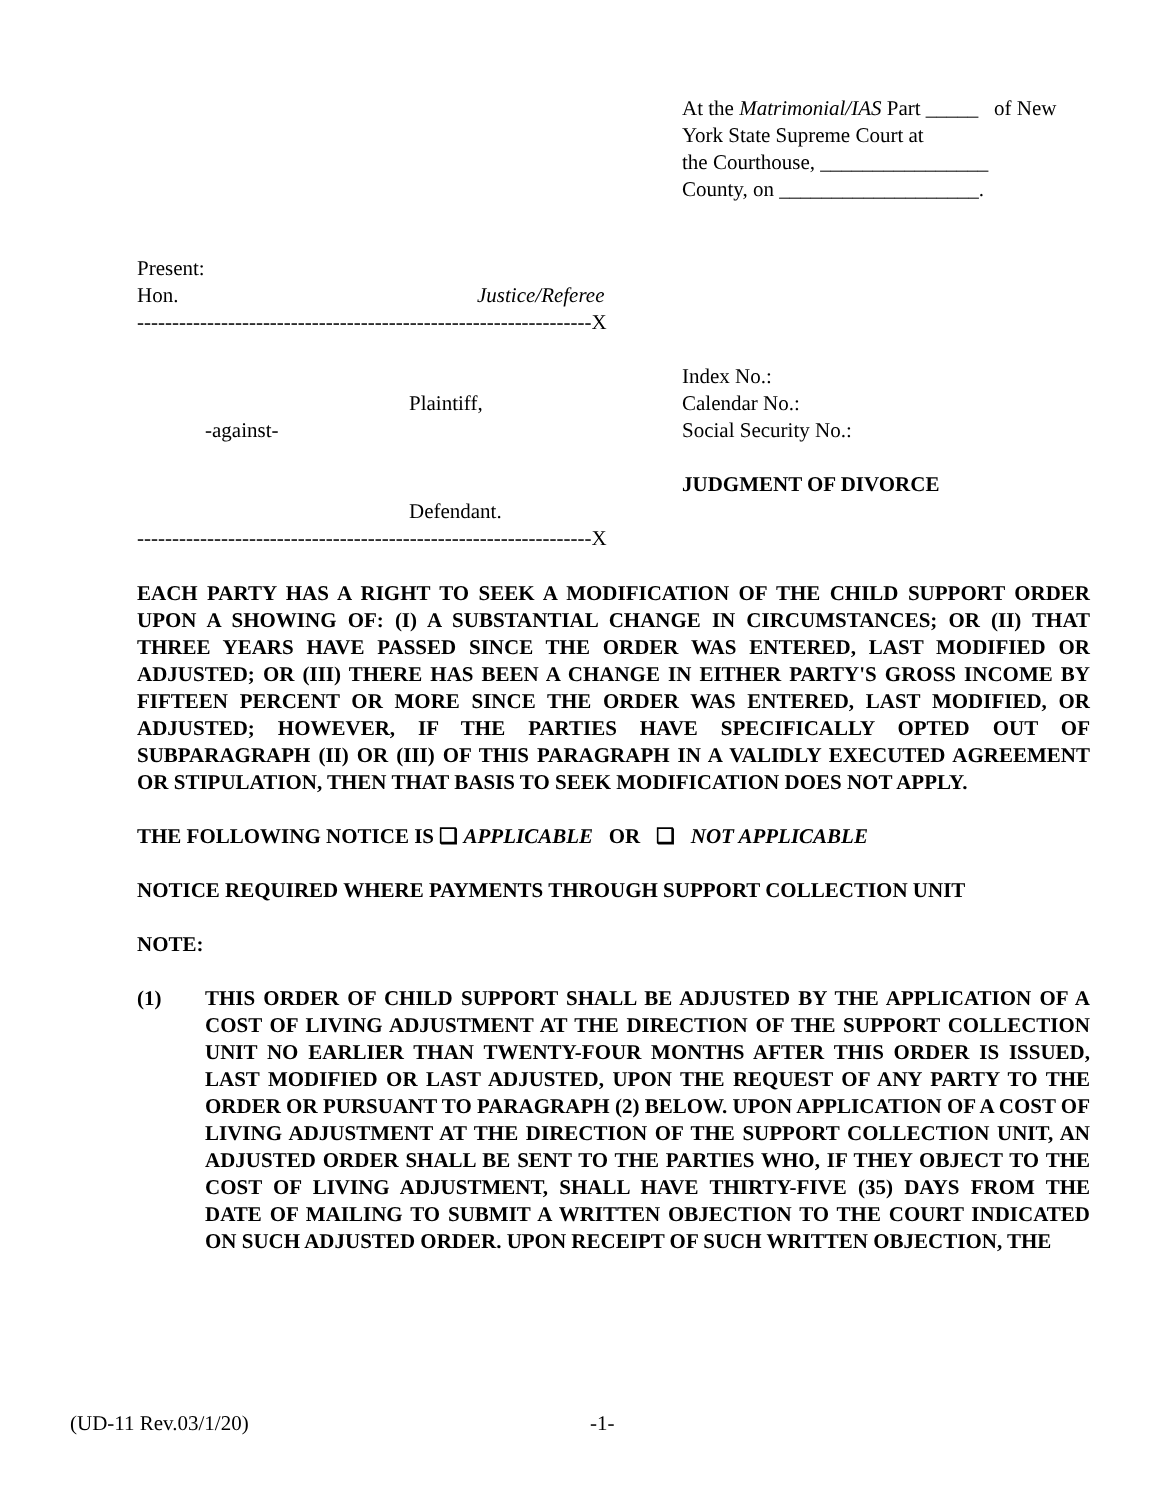At the Matrimonial/IAS Part _____ of New York State Supreme Court at
the Courthouse, ________________
County, on ___________________.
Present:
Hon. Justice/Referee
-----------------------------------------------------------------X
Plaintiff,
-against-
Defendant.
-----------------------------------------------------------------X
Index No.:
Calendar No.:
Social Security No.:
JUDGMENT OF DIVORCE
EACH PARTY HAS A RIGHT TO SEEK A MODIFICATION OF THE CHILD SUPPORT ORDER UPON A SHOWING OF: (I) A SUBSTANTIAL CHANGE IN CIRCUMSTANCES; OR (II) THAT THREE YEARS HAVE PASSED SINCE THE ORDER WAS ENTERED, LAST MODIFIED OR ADJUSTED; OR (III) THERE HAS BEEN A CHANGE IN EITHER PARTY'S GROSS INCOME BY FIFTEEN PERCENT OR MORE SINCE THE ORDER WAS ENTERED, LAST MODIFIED, OR ADJUSTED; HOWEVER, IF THE PARTIES HAVE SPECIFICALLY OPTED OUT OF SUBPARAGRAPH (II) OR (III) OF THIS PARAGRAPH IN A VALIDLY EXECUTED AGREEMENT OR STIPULATION, THEN THAT BASIS TO SEEK MODIFICATION DOES NOT APPLY.
THE FOLLOWING NOTICE IS ❑ APPLICABLE OR ❑ NOT APPLICABLE
NOTICE REQUIRED WHERE PAYMENTS THROUGH SUPPORT COLLECTION UNIT
NOTE:
(1) THIS ORDER OF CHILD SUPPORT SHALL BE ADJUSTED BY THE APPLICATION OF A COST OF LIVING ADJUSTMENT AT THE DIRECTION OF THE SUPPORT COLLECTION UNIT NO EARLIER THAN TWENTY-FOUR MONTHS AFTER THIS ORDER IS ISSUED, LAST MODIFIED OR LAST ADJUSTED, UPON THE REQUEST OF ANY PARTY TO THE ORDER OR PURSUANT TO PARAGRAPH (2) BELOW. UPON APPLICATION OF A COST OF LIVING ADJUSTMENT AT THE DIRECTION OF THE SUPPORT COLLECTION UNIT, AN ADJUSTED ORDER SHALL BE SENT TO THE PARTIES WHO, IF THEY OBJECT TO THE COST OF LIVING ADJUSTMENT, SHALL HAVE THIRTY-FIVE (35) DAYS FROM THE DATE OF MAILING TO SUBMIT A WRITTEN OBJECTION TO THE COURT INDICATED ON SUCH ADJUSTED ORDER. UPON RECEIPT OF SUCH WRITTEN OBJECTION, THE
(UD-11 Rev.03/1/20) -1-